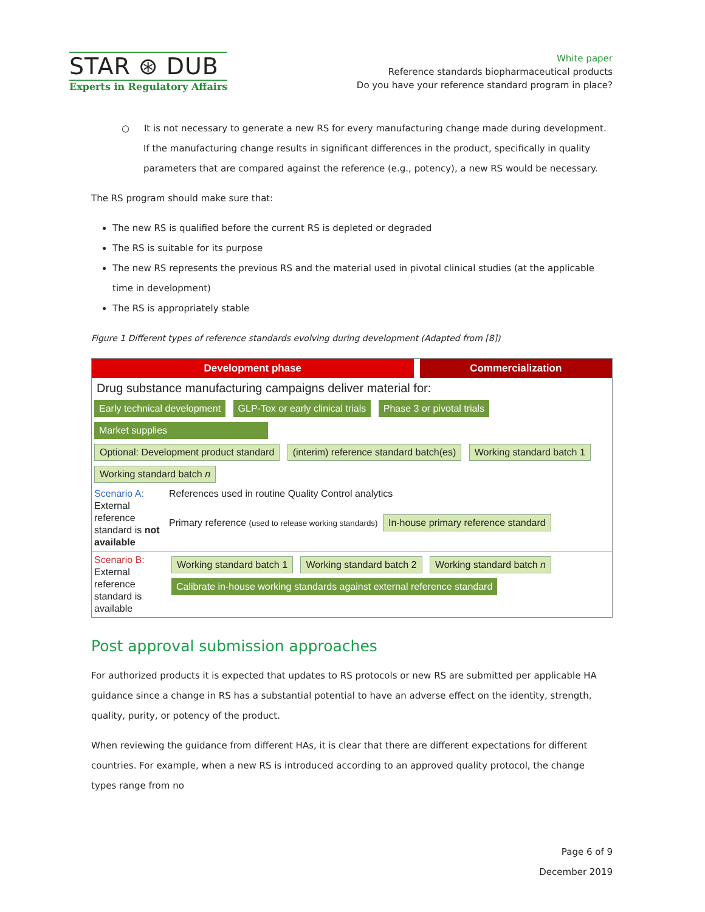STAR ⊛ DUB
Experts in Regulatory Affairs
White paper
Reference standards biopharmaceutical products
Do you have your reference standard program in place?
○ It is not necessary to generate a new RS for every manufacturing change made during development. If the manufacturing change results in significant differences in the product, specifically in quality parameters that are compared against the reference (e.g., potency), a new RS would be necessary.
The RS program should make sure that:
The new RS is qualified before the current RS is depleted or degraded
The RS is suitable for its purpose
The new RS represents the previous RS and the material used in pivotal clinical studies (at the applicable time in development)
The RS is appropriately stable
Figure 1 Different types of reference standards evolving during development (Adapted from [8])
Development phase Commercialization
Drug substance manufacturing campaigns deliver material for:
Early technical development GLP-Tox or early clinical trials Phase 3 or pivotal trials Market supplies
Optional: Development product standard (interim) reference standard batch(es) Working standard batch 1 Working standard batch n
Scenario A: External reference standard is not available
References used in routine Quality Control analytics
Primary reference (used to release working standards) In-house primary reference standard
Scenario B: External reference standard is available
Working standard batch 1 Working standard batch 2 Working standard batch n
Calibrate in-house working standards against external reference standard
Post approval submission approaches
For authorized products it is expected that updates to RS protocols or new RS are submitted per applicable HA guidance since a change in RS has a substantial potential to have an adverse effect on the identity, strength, quality, purity, or potency of the product.
When reviewing the guidance from different HAs, it is clear that there are different expectations for different countries. For example, when a new RS is introduced according to an approved quality protocol, the change types range from no
Page 6 of 9
December 2019